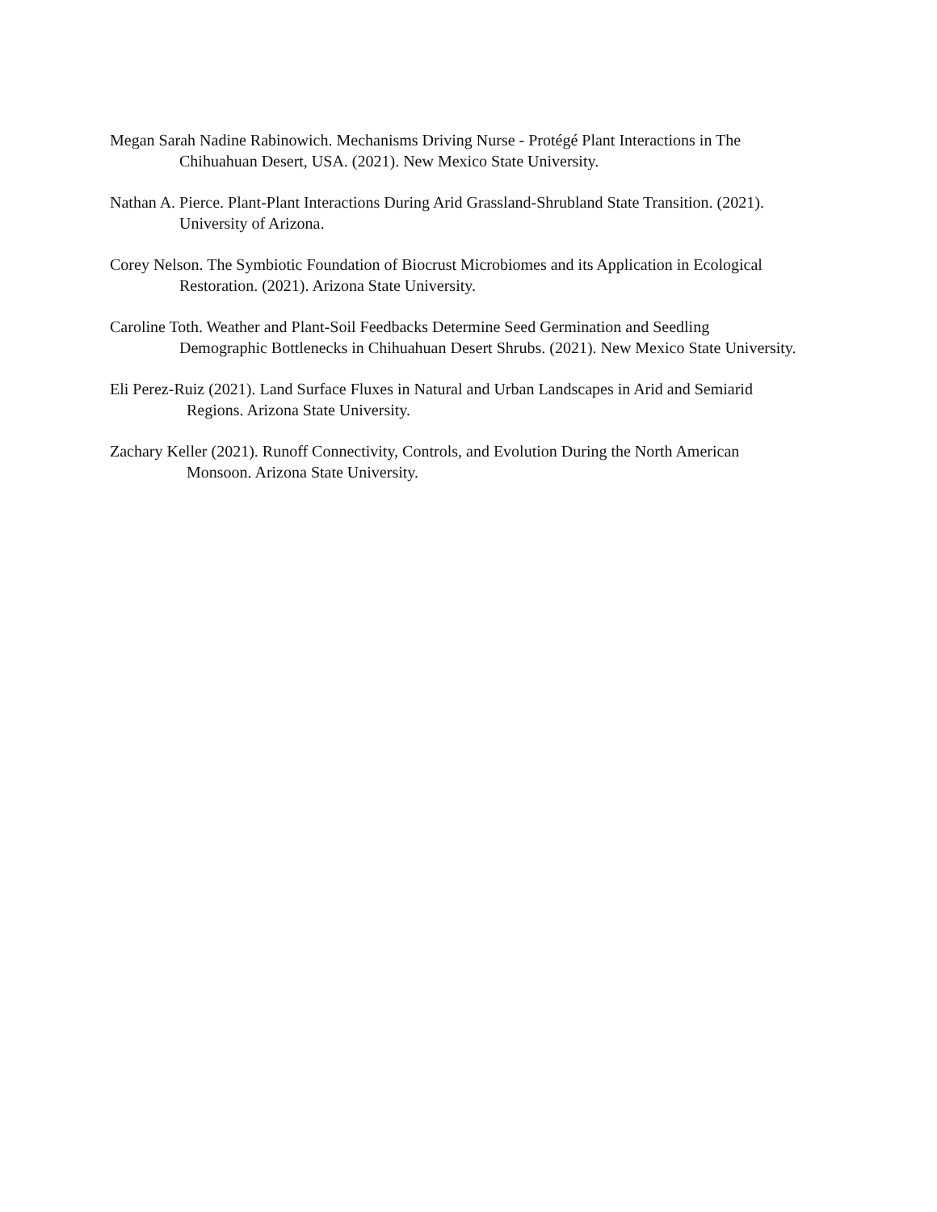Megan Sarah Nadine Rabinowich. Mechanisms Driving Nurse - Protégé Plant Interactions in The
Chihuahuan Desert, USA. (2021). New Mexico State University.
Nathan A. Pierce. Plant-Plant Interactions During Arid Grassland-Shrubland State Transition. (2021).
University of Arizona.
Corey Nelson. The Symbiotic Foundation of Biocrust Microbiomes and its Application in Ecological
Restoration. (2021). Arizona State University.
Caroline Toth. Weather and Plant-Soil Feedbacks Determine Seed Germination and Seedling
Demographic Bottlenecks in Chihuahuan Desert Shrubs. (2021). New Mexico State University.
Eli Perez-Ruiz (2021). Land Surface Fluxes in Natural and Urban Landscapes in Arid and Semiarid
Regions. Arizona State University.
Zachary Keller (2021). Runoff Connectivity, Controls, and Evolution During the North American
Monsoon. Arizona State University.